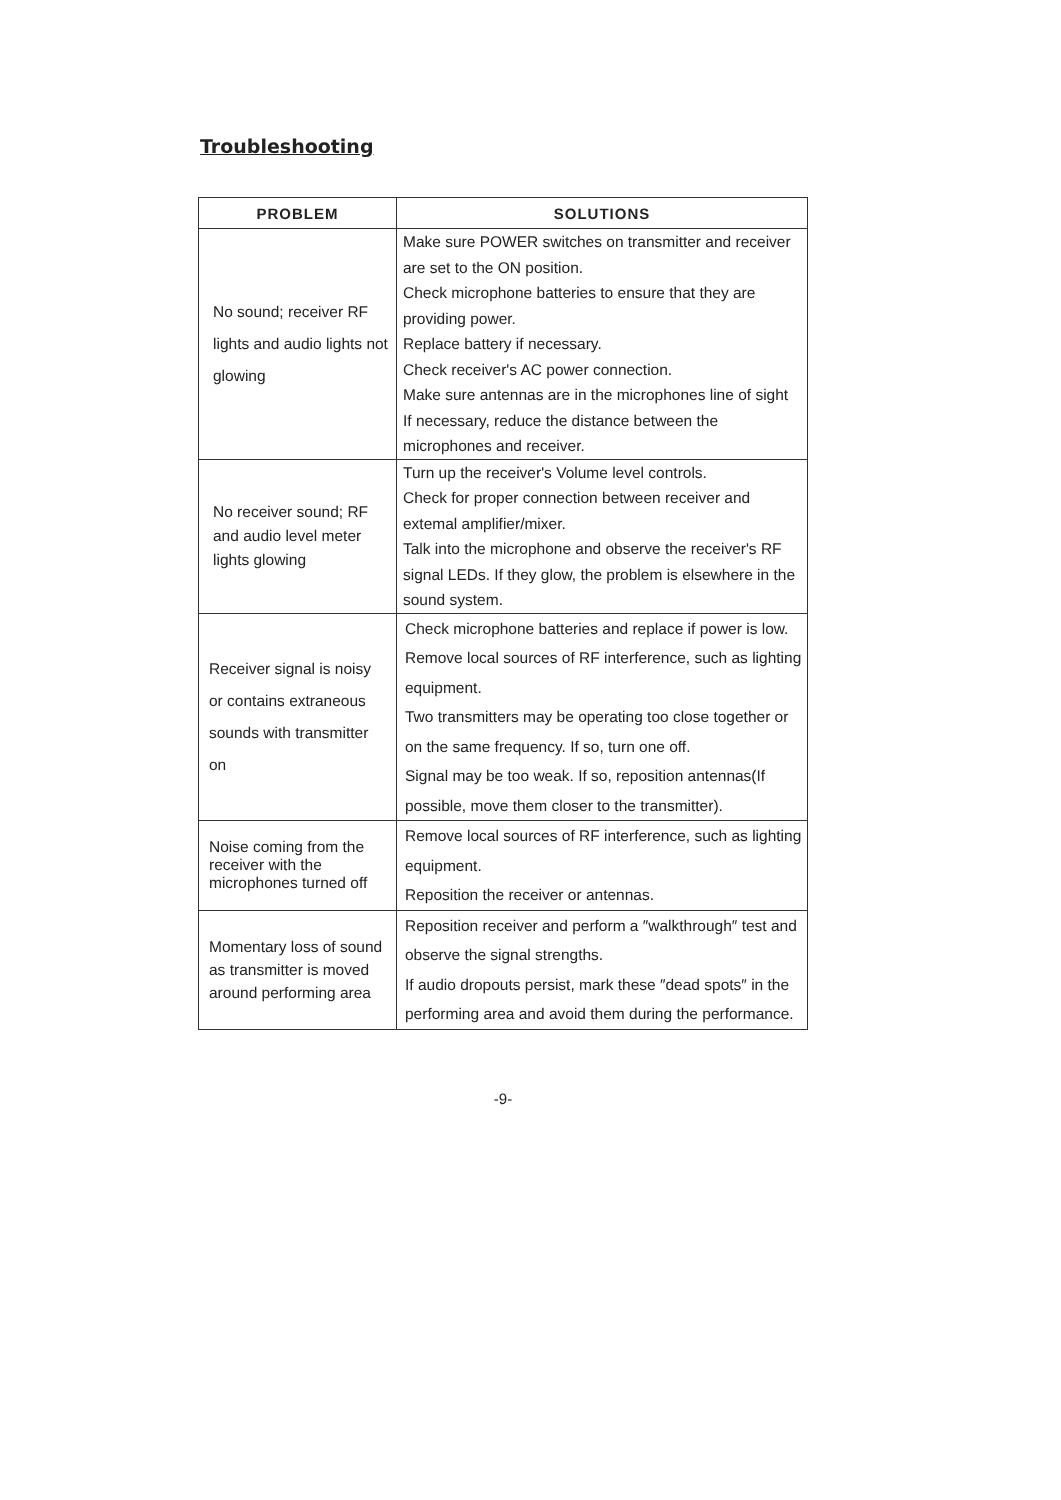Troubleshooting
| PROBLEM | SOLUTIONS |
| --- | --- |
| No sound; receiver RF lights and audio lights not glowing | Make sure POWER switches on transmitter and receiver are set to the ON position. Check microphone batteries to ensure that they are providing power. Replace battery if necessary. Check receiver's AC power connection. Make sure antennas are in the microphones line of sight If necessary, reduce the distance between the microphones and receiver. |
| No receiver sound; RF and audio level meter lights glowing | Turn up the receiver's Volume level controls. Check for proper connection between receiver and extemal amplifier/mixer. Talk into the microphone and observe the receiver's RF signal LEDs. If they glow, the problem is elsewhere in the sound system. |
| Receiver signal is noisy or contains extraneous sounds with transmitter on | Check microphone batteries and replace if power is low. Remove local sources of RF interference, such as lighting equipment. Two transmitters may be operating too close together or on the same frequency. If so, turn one off. Signal may be too weak. If so, reposition antennas(If possible, move them closer to the transmitter). |
| Noise coming from the receiver with the microphones turned off | Remove local sources of RF interference, such as lighting equipment. Reposition the receiver or antennas. |
| Momentary loss of sound as transmitter is moved around performing area | Reposition receiver and perform a ″walkthrough″ test and observe the signal strengths. If audio dropouts persist, mark these ″dead spots″ in the performing area and avoid them during the performance. |
-9-